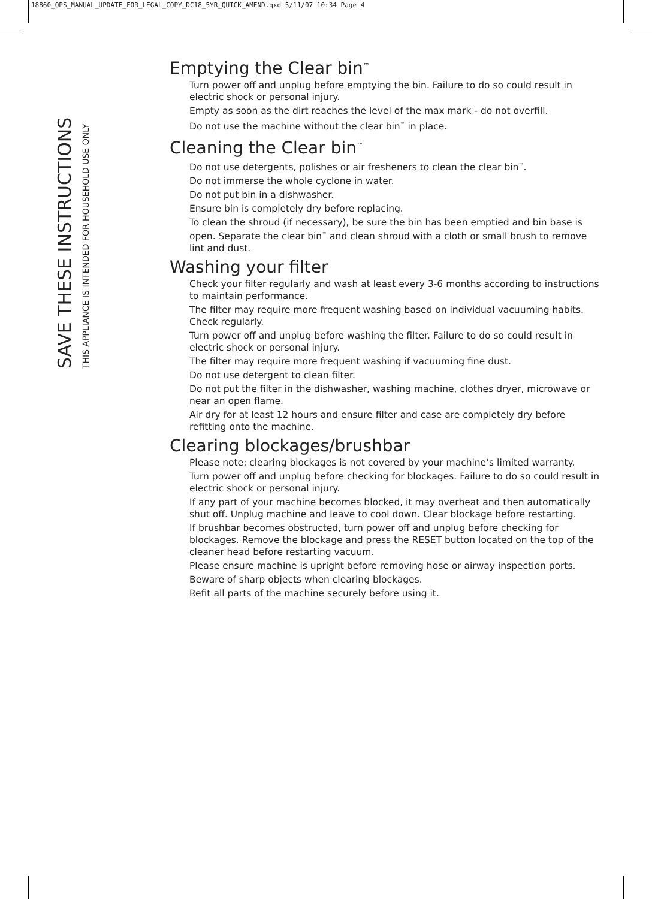18860_OPS_MANUAL_UPDATE_FOR_LEGAL_COPY_DC18_5YR_QUICK_AMEND.qxd 5/11/07 10:34 Page 4
SAVE THESE INSTRUCTIONS
THIS APPLIANCE IS INTENDED FOR HOUSEHOLD USE ONLY
Emptying the Clear bin<sup>™</sup>
Turn power off and unplug before emptying the bin. Failure to do so could result in electric shock or personal injury.
Empty as soon as the dirt reaches the level of the max mark - do not overfill.
Do not use the machine without the clear bin<sup>™</sup> in place.
Cleaning the Clear bin<sup>™</sup>
Do not use detergents, polishes or air fresheners to clean the clear bin<sup>™</sup>.
Do not immerse the whole cyclone in water.
Do not put bin in a dishwasher.
Ensure bin is completely dry before replacing.
To clean the shroud (if necessary), be sure the bin has been emptied and bin base is open. Separate the clear bin<sup>™</sup> and clean shroud with a cloth or small brush to remove lint and dust.
Washing your filter
Check your filter regularly and wash at least every 3-6 months according to instructions to maintain performance.
The filter may require more frequent washing based on individual vacuuming habits. Check regularly.
Turn power off and unplug before washing the filter. Failure to do so could result in electric shock or personal injury.
The filter may require more frequent washing if vacuuming fine dust.
Do not use detergent to clean filter.
Do not put the filter in the dishwasher, washing machine, clothes dryer, microwave or near an open flame.
Air dry for at least 12 hours and ensure filter and case are completely dry before refitting onto the machine.
Clearing blockages/brushbar
Please note: clearing blockages is not covered by your machine’s limited warranty.
Turn power off and unplug before checking for blockages. Failure to do so could result in electric shock or personal injury.
If any part of your machine becomes blocked, it may overheat and then automatically shut off. Unplug machine and leave to cool down. Clear blockage before restarting.
If brushbar becomes obstructed, turn power off and unplug before checking for blockages. Remove the blockage and press the RESET button located on the top of the cleaner head before restarting vacuum.
Please ensure machine is upright before removing hose or airway inspection ports.
Beware of sharp objects when clearing blockages.
Refit all parts of the machine securely before using it.